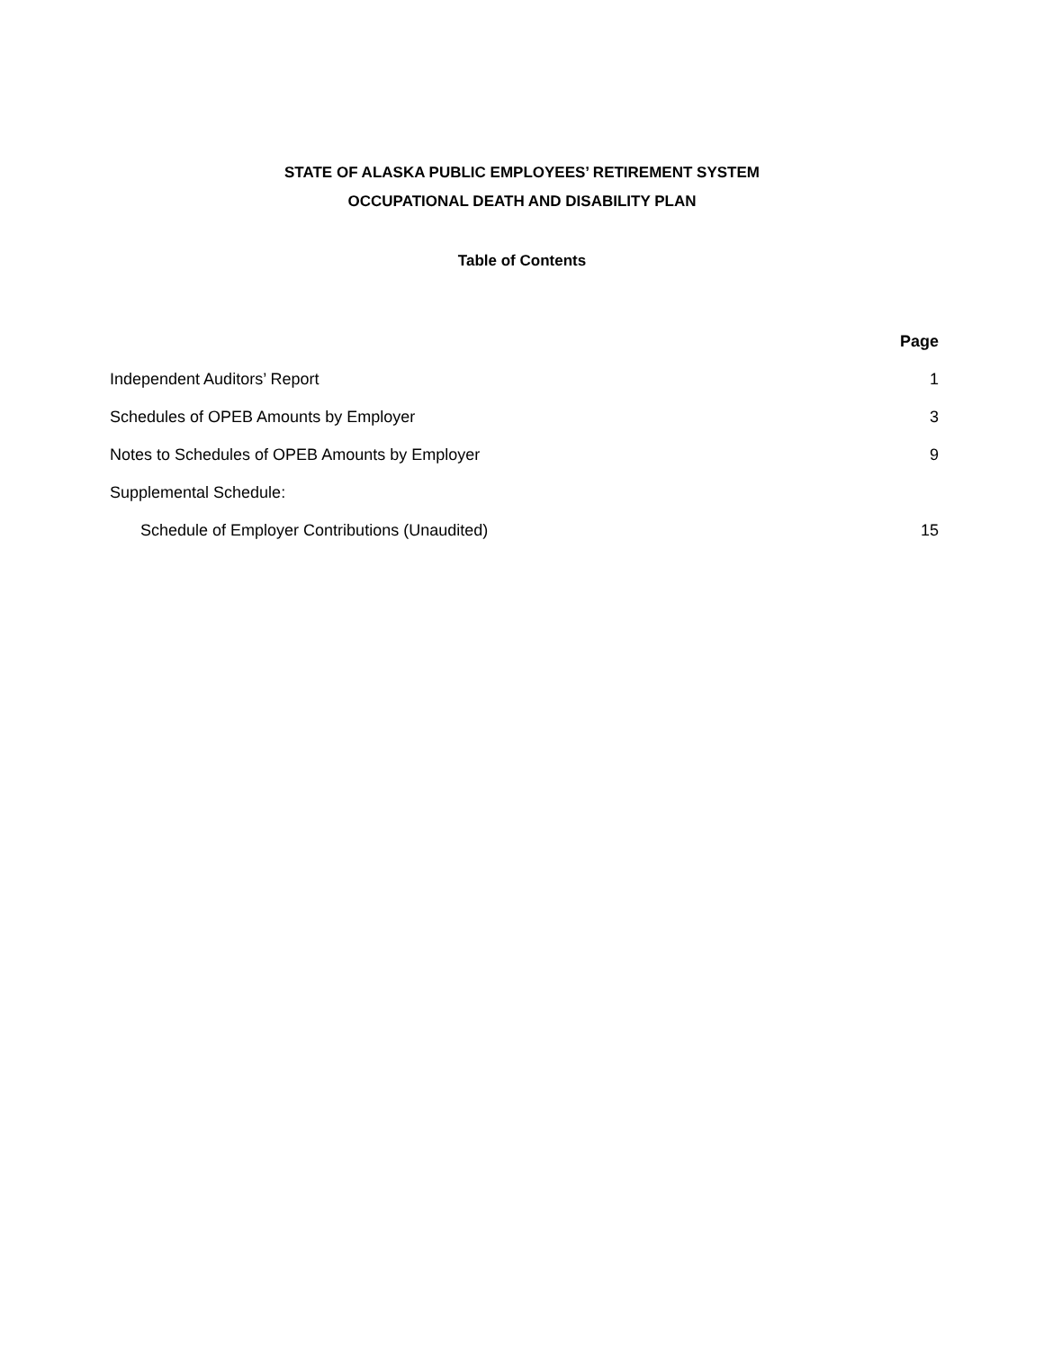STATE OF ALASKA PUBLIC EMPLOYEES’ RETIREMENT SYSTEM
OCCUPATIONAL DEATH AND DISABILITY PLAN
Table of Contents
Page
Independent Auditors’ Report 1
Schedules of OPEB Amounts by Employer 3
Notes to Schedules of OPEB Amounts by Employer 9
Supplemental Schedule:
Schedule of Employer Contributions (Unaudited) 15